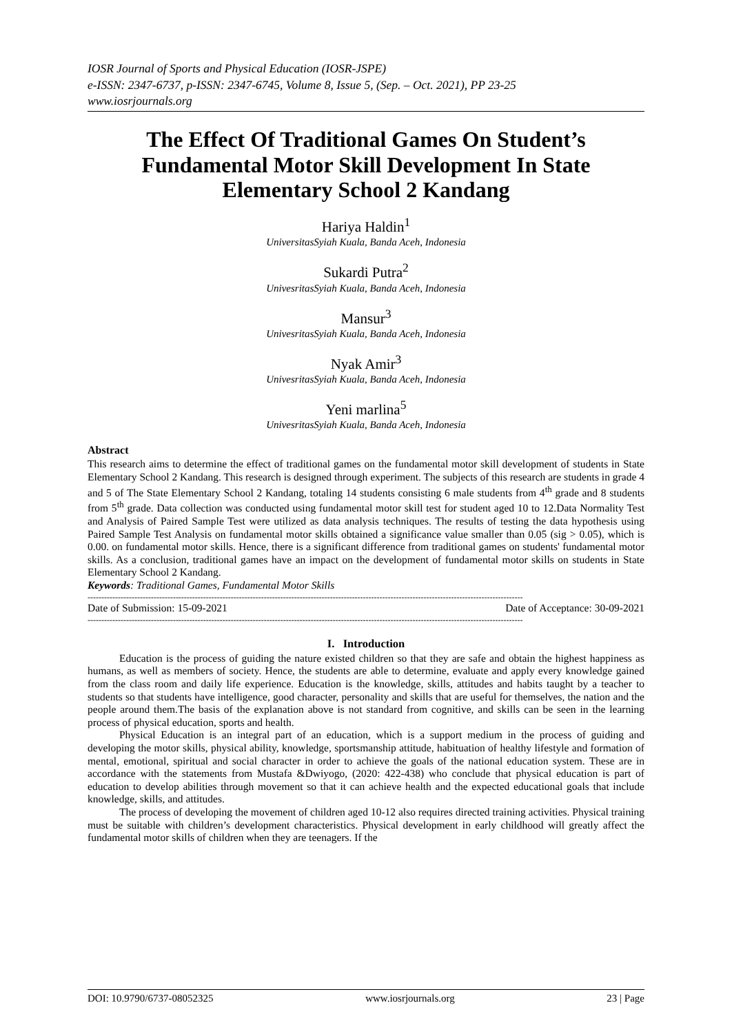IOSR Journal of Sports and Physical Education (IOSR-JSPE)
e-ISSN: 2347-6737, p-ISSN: 2347-6745, Volume 8, Issue 5, (Sep. – Oct. 2021), PP 23-25
www.iosrjournals.org
The Effect Of Traditional Games On Student’s Fundamental Motor Skill Development In State Elementary School 2 Kandang
Hariya Haldin<sup>1</sup>
UniversitasSyiah Kuala, Banda Aceh, Indonesia
Sukardi Putra<sup>2</sup>
UnivesritasSyiah Kuala, Banda Aceh, Indonesia
Mansur<sup>3</sup>
UnivesritasSyiah Kuala, Banda Aceh, Indonesia
Nyak Amir<sup>3</sup>
UnivesritasSyiah Kuala, Banda Aceh, Indonesia
Yeni marlina<sup>5</sup>
UnivesritasSyiah Kuala, Banda Aceh, Indonesia
Abstract
This research aims to determine the effect of traditional games on the fundamental motor skill development of students in State Elementary School 2 Kandang. This research is designed through experiment. The subjects of this research are students in grade 4 and 5 of The State Elementary School 2 Kandang, totaling 14 students consisting 6 male students from 4<sup>th</sup> grade and 8 students from 5<sup>th</sup> grade. Data collection was conducted using fundamental motor skill test for student aged 10 to 12.Data Normality Test and Analysis of Paired Sample Test were utilized as data analysis techniques. The results of testing the data hypothesis using Paired Sample Test Analysis on fundamental motor skills obtained a significance value smaller than 0.05 (sig > 0.05), which is 0.00. on fundamental motor skills. Hence, there is a significant difference from traditional games on students' fundamental motor skills. As a conclusion, traditional games have an impact on the development of fundamental motor skills on students in State Elementary School 2 Kandang.
Keywords: Traditional Games, Fundamental Motor Skills
--------------------------------------------------------------------------------------------------------------------------------------------------------------
Date of Submission: 15-09-2021 Date of Acceptance: 30-09-2021
--------------------------------------------------------------------------------------------------------------------------------------------------------------
I. Introduction
Education is the process of guiding the nature existed children so that they are safe and obtain the highest happiness as humans, as well as members of society. Hence, the students are able to determine, evaluate and apply every knowledge gained from the class room and daily life experience. Education is the knowledge, skills, attitudes and habits taught by a teacher to students so that students have intelligence, good character, personality and skills that are useful for themselves, the nation and the people around them.The basis of the explanation above is not standard from cognitive, and skills can be seen in the learning process of physical education, sports and health.
Physical Education is an integral part of an education, which is a support medium in the process of guiding and developing the motor skills, physical ability, knowledge, sportsmanship attitude, habituation of healthy lifestyle and formation of mental, emotional, spiritual and social character in order to achieve the goals of the national education system. These are in accordance with the statements from Mustafa &Dwiyogo, (2020: 422-438) who conclude that physical education is part of education to develop abilities through movement so that it can achieve health and the expected educational goals that include knowledge, skills, and attitudes.
The process of developing the movement of children aged 10-12 also requires directed training activities. Physical training must be suitable with children’s development characteristics. Physical development in early childhood will greatly affect the fundamental motor skills of children when they are teenagers. If the
DOI: 10.9790/6737-08052325 www.iosrjournals.org 23 | Page